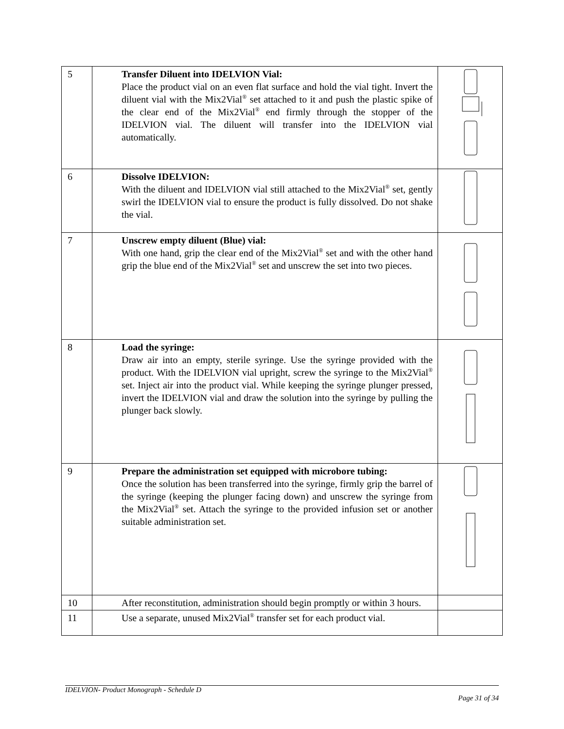| 5 | Transfer Diluent into IDELVION Vial: Place the product vial on an even flat surface and hold the vial tight. Invert the diluent vial with the Mix2Vial<sup>®</sup> set attached to it and push the plastic spike of the clear end of the Mix2Vial<sup>®</sup> end firmly through the stopper of the IDELVION vial. The diluent will transfer into the IDELVION vial automatically. | |
| 6 | Dissolve IDELVION: With the diluent and IDELVION vial still attached to the Mix2Vial<sup>®</sup> set, gently swirl the IDELVION vial to ensure the product is fully dissolved. Do not shake the vial. | |
| 7 | Unscrew empty diluent (Blue) vial: With one hand, grip the clear end of the Mix2Vial<sup>®</sup> set and with the other hand grip the blue end of the Mix2Vial<sup>®</sup> set and unscrew the set into two pieces. | |
| 8 | Load the syringe: Draw air into an empty, sterile syringe. Use the syringe provided with the product. With the IDELVION vial upright, screw the syringe to the Mix2Vial<sup>®</sup> set. Inject air into the product vial. While keeping the syringe plunger pressed, invert the IDELVION vial and draw the solution into the syringe by pulling the plunger back slowly. | |
| 9 | Prepare the administration set equipped with microbore tubing: Once the solution has been transferred into the syringe, firmly grip the barrel of the syringe (keeping the plunger facing down) and unscrew the syringe from the Mix2Vial<sup>®</sup> set. Attach the syringe to the provided infusion set or another suitable administration set. | |
| 10 | After reconstitution, administration should begin promptly or within 3 hours. | |
| 11 | Use a separate, unused Mix2Vial<sup>®</sup> transfer set for each product vial. | |
IDELVION- Product Monograph - Schedule D
Page 31 of 34